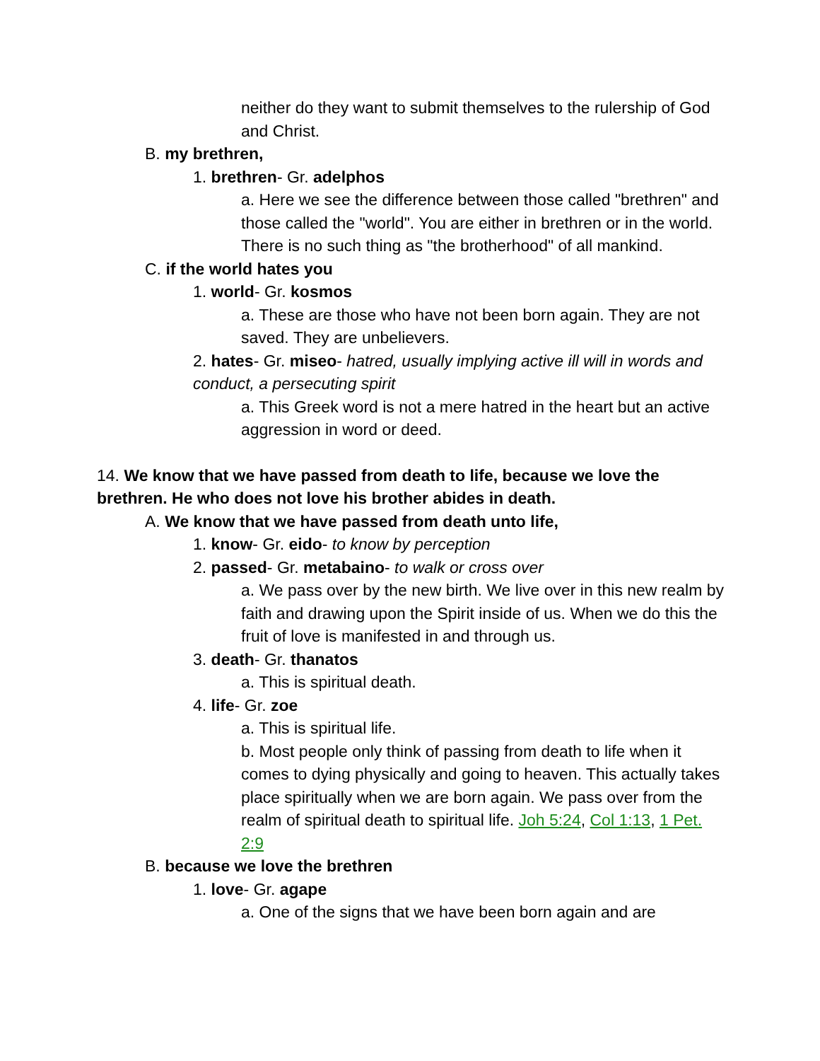neither do they want to submit themselves to the rulership of God and Christ.
B. my brethren,
1. brethren- Gr. adelphos
a. Here we see the difference between those called "brethren" and those called the "world". You are either in brethren or in the world. There is no such thing as "the brotherhood" of all mankind.
C. if the world hates you
1. world- Gr. kosmos
a. These are those who have not been born again. They are not saved. They are unbelievers.
2. hates- Gr. miseo- hatred, usually implying active ill will in words and conduct, a persecuting spirit
a. This Greek word is not a mere hatred in the heart but an active aggression in word or deed.
14. We know that we have passed from death to life, because we love the brethren. He who does not love his brother abides in death.
A. We know that we have passed from death unto life,
1. know- Gr. eido- to know by perception
2. passed- Gr. metabaino- to walk or cross over
a. We pass over by the new birth. We live over in this new realm by faith and drawing upon the Spirit inside of us. When we do this the fruit of love is manifested in and through us.
3. death- Gr. thanatos
a. This is spiritual death.
4. life- Gr. zoe
a. This is spiritual life.
b. Most people only think of passing from death to life when it comes to dying physically and going to heaven. This actually takes place spiritually when we are born again. We pass over from the realm of spiritual death to spiritual life. Joh 5:24, Col 1:13, 1 Pet. 2:9
B. because we love the brethren
1. love- Gr. agape
a. One of the signs that we have been born again and are